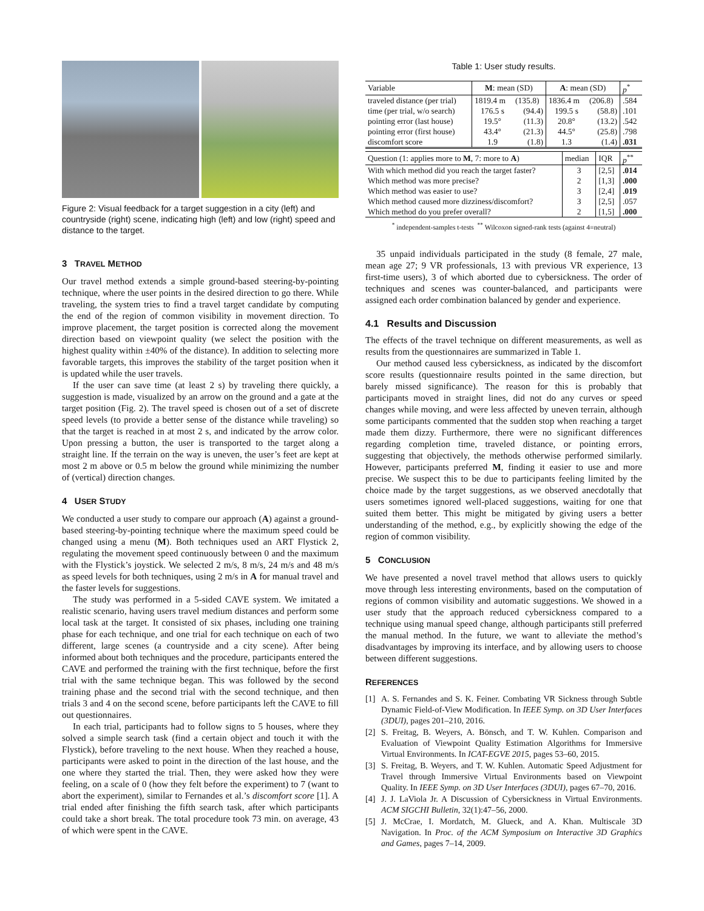Figure 2: Visual feedback for a target suggestion in a city (left) and countryside (right) scene, indicating high (left) and low (right) speed and distance to the target.
3 TRAVEL METHOD
Our travel method extends a simple ground-based steering-by-pointing technique, where the user points in the desired direction to go there. While traveling, the system tries to find a travel target candidate by computing the end of the region of common visibility in movement direction. To improve placement, the target position is corrected along the movement direction based on viewpoint quality (we select the position with the highest quality within ±40% of the distance). In addition to selecting more favorable targets, this improves the stability of the target position when it is updated while the user travels.
If the user can save time (at least 2 s) by traveling there quickly, a suggestion is made, visualized by an arrow on the ground and a gate at the target position (Fig. 2). The travel speed is chosen out of a set of discrete speed levels (to provide a better sense of the distance while traveling) so that the target is reached in at most 2 s, and indicated by the arrow color. Upon pressing a button, the user is transported to the target along a straight line. If the terrain on the way is uneven, the user’s feet are kept at most 2 m above or 0.5 m below the ground while minimizing the number of (vertical) direction changes.
4 USER STUDY
We conducted a user study to compare our approach (A) against a ground-based steering-by-pointing technique where the maximum speed could be changed using a menu (M). Both techniques used an ART Flystick 2, regulating the movement speed continuously between 0 and the maximum with the Flystick’s joystick. We selected 2 m/s, 8 m/s, 24 m/s and 48 m/s as speed levels for both techniques, using 2 m/s in A for manual travel and the faster levels for suggestions.
The study was performed in a 5-sided CAVE system. We imitated a realistic scenario, having users travel medium distances and perform some local task at the target. It consisted of six phases, including one training phase for each technique, and one trial for each technique on each of two different, large scenes (a countryside and a city scene). After being informed about both techniques and the procedure, participants entered the CAVE and performed the training with the first technique, before the first trial with the same technique began. This was followed by the second training phase and the second trial with the second technique, and then trials 3 and 4 on the second scene, before participants left the CAVE to fill out questionnaires.
In each trial, participants had to follow signs to 5 houses, where they solved a simple search task (find a certain object and touch it with the Flystick), before traveling to the next house. When they reached a house, participants were asked to point in the direction of the last house, and the one where they started the trial. Then, they were asked how they were feeling, on a scale of 0 (how they felt before the experiment) to 7 (want to abort the experiment), similar to Fernandes et al.’s discomfort score [1]. A trial ended after finishing the fifth search task, after which participants could take a short break. The total procedure took 73 min. on average, 43 of which were spent in the CAVE.
Table 1: User study results.
| Variable | M : mean (SD) | | A : mean (SD) | | p<sup>*</sup> |
| --- | --- | --- | --- | --- | --- |
| traveled distance (per trial) | 1819.4 m | (135.8) | 1836.4 m | (206.8) | .584 |
| time (per trial, w/o search) | 176.5 s | (94.4) | 199.5 s | (58.8) | .101 |
| pointing error (last house) | 19.5° | (11.3) | 20.8° | (13.2) | .542 |
| pointing error (first house) | 43.4° | (21.3) | 44.5° | (25.8) | .798 |
| discomfort score | 1.9 | (1.8) | 1.3 | (1.4) | .031 |
| Question (1: applies more to M , 7: more to A ) | median | IQR | p<sup>**</sup> |
| --- | --- | --- | --- |
| With which method did you reach the target faster? | 3 | [2,5] | .014 |
| Which method was more precise? | 2 | [1,3] | .000 |
| Which method was easier to use? | 3 | [2,4] | .019 |
| Which method caused more dizziness/discomfort? | 3 | [2,5] | .057 |
| Which method do you prefer overall? | 2 | [1,5] | .000 |
<sup>*</sup> independent-samples t-tests <sup>**</sup> Wilcoxon signed-rank tests (against 4=neutral)
35 unpaid individuals participated in the study (8 female, 27 male, mean age 27; 9 VR professionals, 13 with previous VR experience, 13 first-time users), 3 of which aborted due to cybersickness. The order of techniques and scenes was counter-balanced, and participants were assigned each order combination balanced by gender and experience.
4.1 Results and Discussion
The effects of the travel technique on different measurements, as well as results from the questionnaires are summarized in Table 1.
Our method caused less cybersickness, as indicated by the discomfort score results (questionnaire results pointed in the same direction, but barely missed significance). The reason for this is probably that participants moved in straight lines, did not do any curves or speed changes while moving, and were less affected by uneven terrain, although some participants commented that the sudden stop when reaching a target made them dizzy. Furthermore, there were no significant differences regarding completion time, traveled distance, or pointing errors, suggesting that objectively, the methods otherwise performed similarly. However, participants preferred M, finding it easier to use and more precise. We suspect this to be due to participants feeling limited by the choice made by the target suggestions, as we observed anecdotally that users sometimes ignored well-placed suggestions, waiting for one that suited them better. This might be mitigated by giving users a better understanding of the method, e.g., by explicitly showing the edge of the region of common visibility.
5 CONCLUSION
We have presented a novel travel method that allows users to quickly move through less interesting environments, based on the computation of regions of common visibility and automatic suggestions. We showed in a user study that the approach reduced cybersickness compared to a technique using manual speed change, although participants still preferred the manual method. In the future, we want to alleviate the method’s disadvantages by improving its interface, and by allowing users to choose between different suggestions.
REFERENCES
[1] A. S. Fernandes and S. K. Feiner. Combating VR Sickness through Subtle Dynamic Field-of-View Modification. In IEEE Symp. on 3D User Interfaces (3DUI), pages 201–210, 2016.
[2] S. Freitag, B. Weyers, A. Bönsch, and T. W. Kuhlen. Comparison and Evaluation of Viewpoint Quality Estimation Algorithms for Immersive Virtual Environments. In ICAT-EGVE 2015, pages 53–60, 2015.
[3] S. Freitag, B. Weyers, and T. W. Kuhlen. Automatic Speed Adjustment for Travel through Immersive Virtual Environments based on Viewpoint Quality. In IEEE Symp. on 3D User Interfaces (3DUI), pages 67–70, 2016.
[4] J. J. LaViola Jr. A Discussion of Cybersickness in Virtual Environments. ACM SIGCHI Bulletin, 32(1):47–56, 2000.
[5] J. McCrae, I. Mordatch, M. Glueck, and A. Khan. Multiscale 3D Navigation. In Proc. of the ACM Symposium on Interactive 3D Graphics and Games, pages 7–14, 2009.